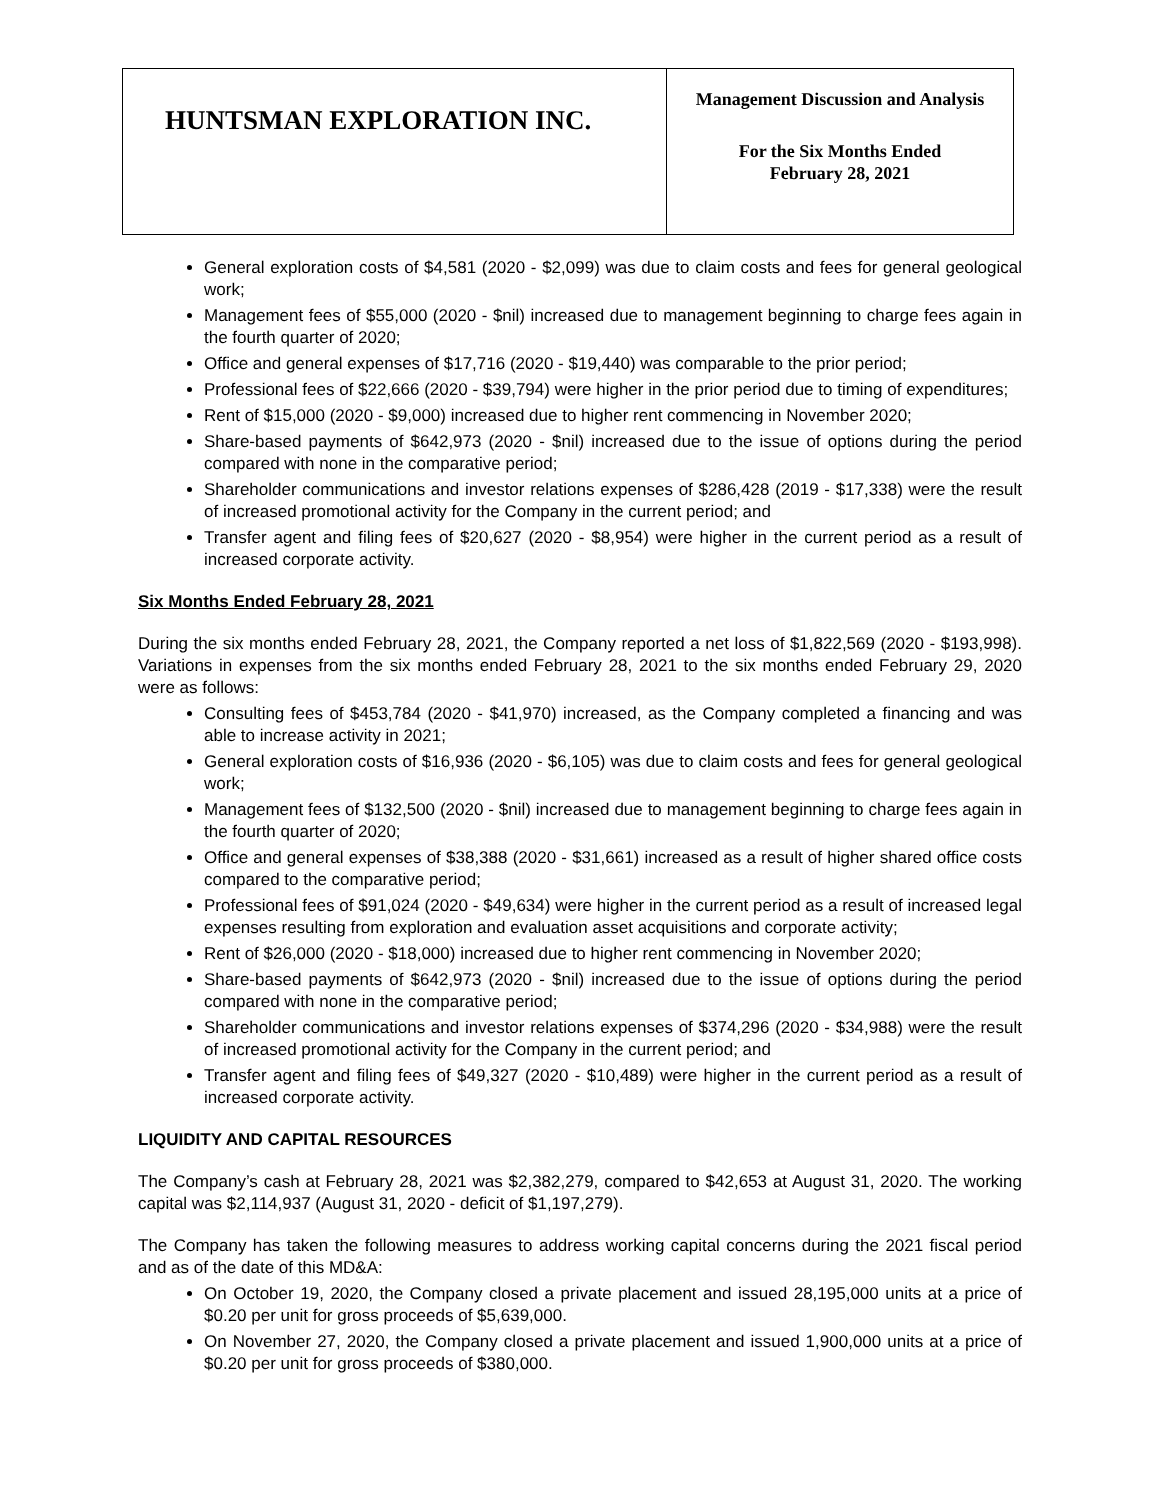| HUNTSMAN EXPLORATION INC. | Management Discussion and Analysis For the Six Months Ended February 28, 2021 |
General exploration costs of $4,581 (2020 - $2,099) was due to claim costs and fees for general geological work;
Management fees of $55,000 (2020 - $nil) increased due to management beginning to charge fees again in the fourth quarter of 2020;
Office and general expenses of $17,716 (2020 - $19,440) was comparable to the prior period;
Professional fees of $22,666 (2020 - $39,794) were higher in the prior period due to timing of expenditures;
Rent of $15,000 (2020 - $9,000) increased due to higher rent commencing in November 2020;
Share-based payments of $642,973 (2020 - $nil) increased due to the issue of options during the period compared with none in the comparative period;
Shareholder communications and investor relations expenses of $286,428 (2019 - $17,338) were the result of increased promotional activity for the Company in the current period; and
Transfer agent and filing fees of $20,627 (2020 - $8,954) were higher in the current period as a result of increased corporate activity.
Six Months Ended February 28, 2021
During the six months ended February 28, 2021, the Company reported a net loss of $1,822,569 (2020 - $193,998). Variations in expenses from the six months ended February 28, 2021 to the six months ended February 29, 2020 were as follows:
Consulting fees of $453,784 (2020 - $41,970) increased, as the Company completed a financing and was able to increase activity in 2021;
General exploration costs of $16,936 (2020 - $6,105) was due to claim costs and fees for general geological work;
Management fees of $132,500 (2020 - $nil) increased due to management beginning to charge fees again in the fourth quarter of 2020;
Office and general expenses of $38,388 (2020 - $31,661) increased as a result of higher shared office costs compared to the comparative period;
Professional fees of $91,024 (2020 - $49,634) were higher in the current period as a result of increased legal expenses resulting from exploration and evaluation asset acquisitions and corporate activity;
Rent of $26,000 (2020 - $18,000) increased due to higher rent commencing in November 2020;
Share-based payments of $642,973 (2020 - $nil) increased due to the issue of options during the period compared with none in the comparative period;
Shareholder communications and investor relations expenses of $374,296 (2020 - $34,988) were the result of increased promotional activity for the Company in the current period; and
Transfer agent and filing fees of $49,327 (2020 - $10,489) were higher in the current period as a result of increased corporate activity.
LIQUIDITY AND CAPITAL RESOURCES
The Company’s cash at February 28, 2021 was $2,382,279, compared to $42,653 at August 31, 2020. The working capital was $2,114,937 (August 31, 2020 - deficit of $1,197,279).
The Company has taken the following measures to address working capital concerns during the 2021 fiscal period and as of the date of this MD&A:
On October 19, 2020, the Company closed a private placement and issued 28,195,000 units at a price of $0.20 per unit for gross proceeds of $5,639,000.
On November 27, 2020, the Company closed a private placement and issued 1,900,000 units at a price of $0.20 per unit for gross proceeds of $380,000.